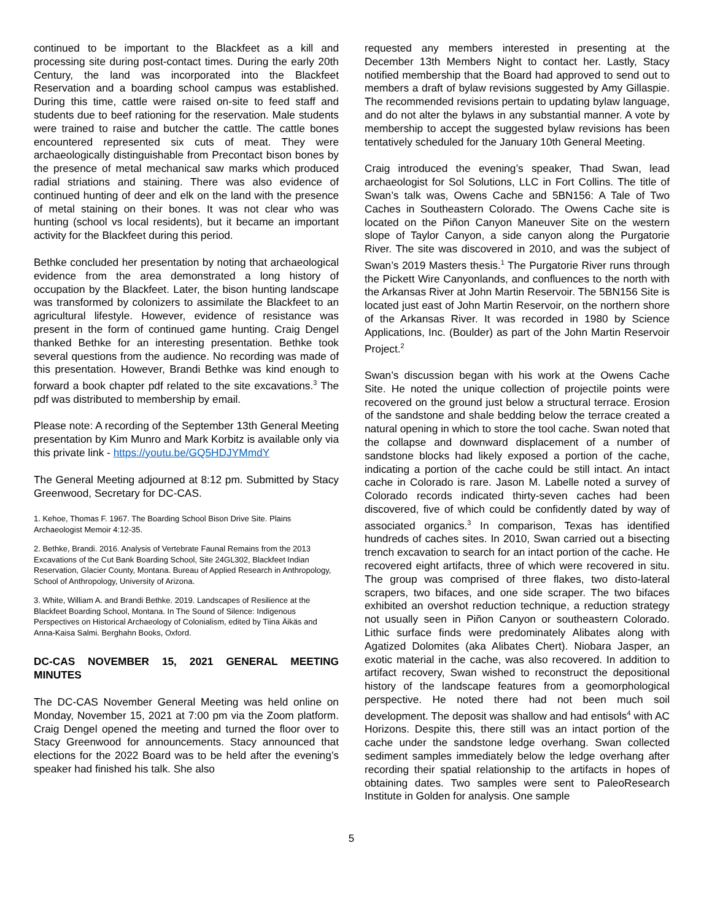continued to be important to the Blackfeet as a kill and processing site during post-contact times. During the early 20th Century, the land was incorporated into the Blackfeet Reservation and a boarding school campus was established. During this time, cattle were raised on-site to feed staff and students due to beef rationing for the reservation. Male students were trained to raise and butcher the cattle. The cattle bones encountered represented six cuts of meat. They were archaeologically distinguishable from Precontact bison bones by the presence of metal mechanical saw marks which produced radial striations and staining. There was also evidence of continued hunting of deer and elk on the land with the presence of metal staining on their bones. It was not clear who was hunting (school vs local residents), but it became an important activity for the Blackfeet during this period.
Bethke concluded her presentation by noting that archaeological evidence from the area demonstrated a long history of occupation by the Blackfeet. Later, the bison hunting landscape was transformed by colonizers to assimilate the Blackfeet to an agricultural lifestyle. However, evidence of resistance was present in the form of continued game hunting. Craig Dengel thanked Bethke for an interesting presentation. Bethke took several questions from the audience. No recording was made of this presentation. However, Brandi Bethke was kind enough to forward a book chapter pdf related to the site excavations.<sup>3</sup> The pdf was distributed to membership by email.
Please note: A recording of the September 13th General Meeting presentation by Kim Munro and Mark Korbitz is available only via this private link - https://youtu.be/GQ5HDJYMmdY
The General Meeting adjourned at 8:12 pm. Submitted by Stacy Greenwood, Secretary for DC-CAS.
1. Kehoe, Thomas F. 1967. The Boarding School Bison Drive Site. Plains Archaeologist Memoir 4:12-35.
2. Bethke, Brandi. 2016. Analysis of Vertebrate Faunal Remains from the 2013 Excavations of the Cut Bank Boarding School, Site 24GL302, Blackfeet Indian Reservation, Glacier County, Montana. Bureau of Applied Research in Anthropology, School of Anthropology, University of Arizona.
3. White, William A. and Brandi Bethke. 2019. Landscapes of Resilience at the Blackfeet Boarding School, Montana. In The Sound of Silence: Indigenous Perspectives on Historical Archaeology of Colonialism, edited by Tiina Äikäs and Anna-Kaisa Salmi. Berghahn Books, Oxford.
DC-CAS NOVEMBER 15, 2021 GENERAL MEETING MINUTES
The DC-CAS November General Meeting was held online on Monday, November 15, 2021 at 7:00 pm via the Zoom platform. Craig Dengel opened the meeting and turned the floor over to Stacy Greenwood for announcements. Stacy announced that elections for the 2022 Board was to be held after the evening’s speaker had finished his talk. She also
requested any members interested in presenting at the December 13th Members Night to contact her. Lastly, Stacy notified membership that the Board had approved to send out to members a draft of bylaw revisions suggested by Amy Gillaspie. The recommended revisions pertain to updating bylaw language, and do not alter the bylaws in any substantial manner. A vote by membership to accept the suggested bylaw revisions has been tentatively scheduled for the January 10th General Meeting.
Craig introduced the evening’s speaker, Thad Swan, lead archaeologist for Sol Solutions, LLC in Fort Collins. The title of Swan’s talk was, Owens Cache and 5BN156: A Tale of Two Caches in Southeastern Colorado. The Owens Cache site is located on the Piñon Canyon Maneuver Site on the western slope of Taylor Canyon, a side canyon along the Purgatorie River. The site was discovered in 2010, and was the subject of Swan’s 2019 Masters thesis.<sup>1</sup> The Purgatorie River runs through the Pickett Wire Canyonlands, and confluences to the north with the Arkansas River at John Martin Reservoir. The 5BN156 Site is located just east of John Martin Reservoir, on the northern shore of the Arkansas River. It was recorded in 1980 by Science Applications, Inc. (Boulder) as part of the John Martin Reservoir Project.<sup>2</sup>
Swan’s discussion began with his work at the Owens Cache Site. He noted the unique collection of projectile points were recovered on the ground just below a structural terrace. Erosion of the sandstone and shale bedding below the terrace created a natural opening in which to store the tool cache. Swan noted that the collapse and downward displacement of a number of sandstone blocks had likely exposed a portion of the cache, indicating a portion of the cache could be still intact. An intact cache in Colorado is rare. Jason M. Labelle noted a survey of Colorado records indicated thirty-seven caches had been discovered, five of which could be confidently dated by way of associated organics.<sup>3</sup> In comparison, Texas has identified hundreds of caches sites. In 2010, Swan carried out a bisecting trench excavation to search for an intact portion of the cache. He recovered eight artifacts, three of which were recovered in situ. The group was comprised of three flakes, two disto-lateral scrapers, two bifaces, and one side scraper. The two bifaces exhibited an overshot reduction technique, a reduction strategy not usually seen in Piñon Canyon or southeastern Colorado. Lithic surface finds were predominately Alibates along with Agatized Dolomites (aka Alibates Chert). Niobara Jasper, an exotic material in the cache, was also recovered. In addition to artifact recovery, Swan wished to reconstruct the depositional history of the landscape features from a geomorphological perspective. He noted there had not been much soil development. The deposit was shallow and had entisols<sup>4</sup> with AC Horizons. Despite this, there still was an intact portion of the cache under the sandstone ledge overhang. Swan collected sediment samples immediately below the ledge overhang after recording their spatial relationship to the artifacts in hopes of obtaining dates. Two samples were sent to PaleoResearch Institute in Golden for analysis. One sample
5